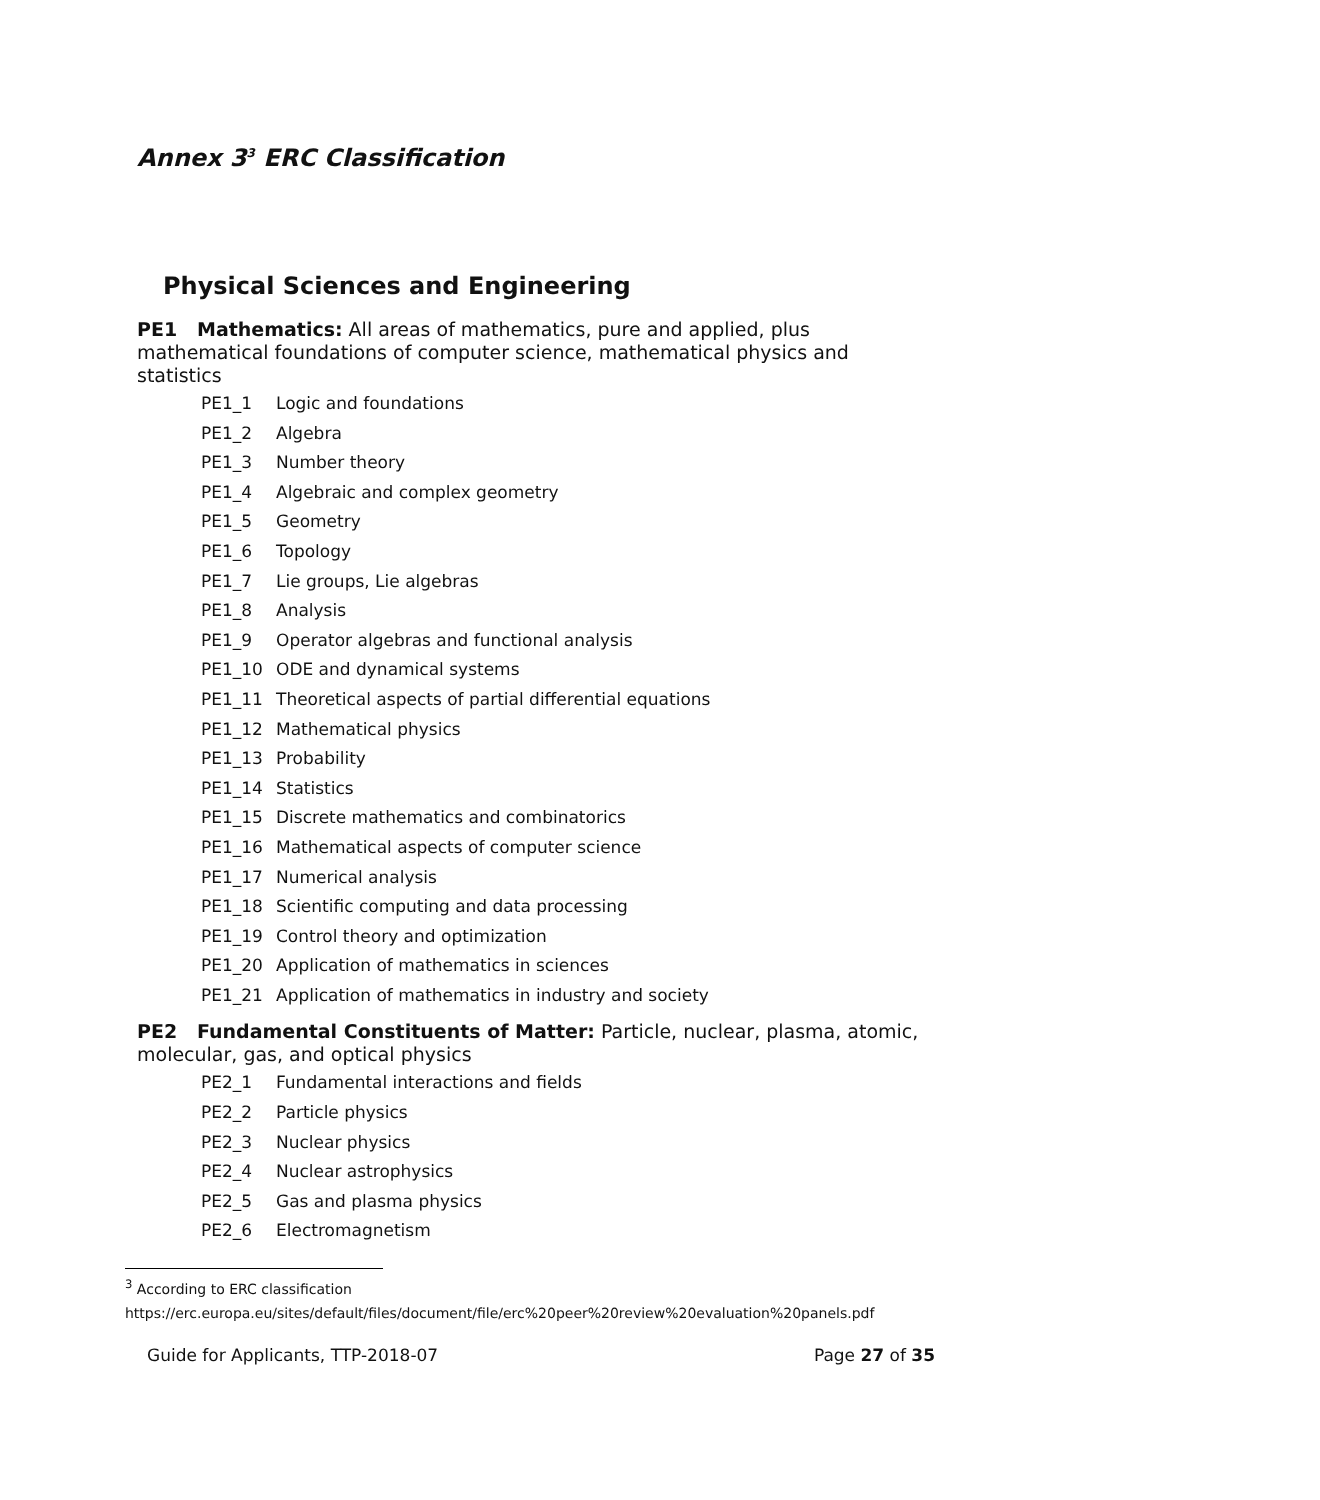Annex 3<sup>3</sup> ERC Classification
Physical Sciences and Engineering
PE1 Mathematics: All areas of mathematics, pure and applied, plus mathematical foundations of computer science, mathematical physics and statistics
PE1_1 Logic and foundations
PE1_2 Algebra
PE1_3 Number theory
PE1_4 Algebraic and complex geometry
PE1_5 Geometry
PE1_6 Topology
PE1_7 Lie groups, Lie algebras
PE1_8 Analysis
PE1_9 Operator algebras and functional analysis
PE1_10 ODE and dynamical systems
PE1_11 Theoretical aspects of partial differential equations
PE1_12 Mathematical physics
PE1_13 Probability
PE1_14 Statistics
PE1_15 Discrete mathematics and combinatorics
PE1_16 Mathematical aspects of computer science
PE1_17 Numerical analysis
PE1_18 Scientific computing and data processing
PE1_19 Control theory and optimization
PE1_20 Application of mathematics in sciences
PE1_21 Application of mathematics in industry and society
PE2 Fundamental Constituents of Matter: Particle, nuclear, plasma, atomic, molecular, gas, and optical physics
PE2_1 Fundamental interactions and fields
PE2_2 Particle physics
PE2_3 Nuclear physics
PE2_4 Nuclear astrophysics
PE2_5 Gas and plasma physics
PE2_6 Electromagnetism
<sup>3</sup> According to ERC classification
https://erc.europa.eu/sites/default/files/document/file/erc%20peer%20review%20evaluation%20panels.pdf
Guide for Applicants, TTP-2018-07 Page 27 of 35